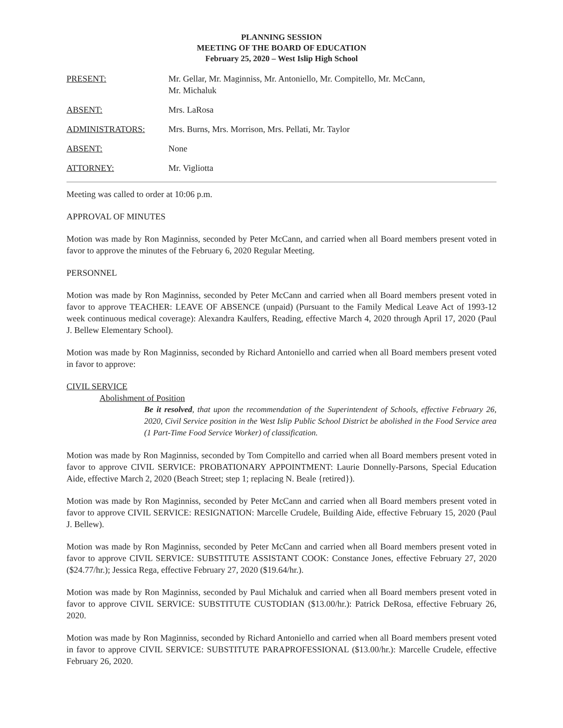PLANNING SESSION
MEETING OF THE BOARD OF EDUCATION
February 25, 2020 – West Islip High School
PRESENT: Mr. Gellar, Mr. Maginniss, Mr. Antoniello, Mr. Compitello, Mr. McCann,
Mr. Michaluk
ABSENT: Mrs. LaRosa
ADMINISTRATORS: Mrs. Burns, Mrs. Morrison, Mrs. Pellati, Mr. Taylor
ABSENT: None
ATTORNEY: Mr. Vigliotta
Meeting was called to order at 10:06 p.m.
APPROVAL OF MINUTES
Motion was made by Ron Maginniss, seconded by Peter McCann, and carried when all Board members present voted in favor to approve the minutes of the February 6, 2020 Regular Meeting.
PERSONNEL
Motion was made by Ron Maginniss, seconded by Peter McCann and carried when all Board members present voted in favor to approve TEACHER: LEAVE OF ABSENCE (unpaid) (Pursuant to the Family Medical Leave Act of 1993-12 week continuous medical coverage): Alexandra Kaulfers, Reading, effective March 4, 2020 through April 17, 2020 (Paul J. Bellew Elementary School).
Motion was made by Ron Maginniss, seconded by Richard Antoniello and carried when all Board members present voted in favor to approve:
CIVIL SERVICE
Abolishment of Position
Be it resolved, that upon the recommendation of the Superintendent of Schools, effective February 26, 2020, Civil Service position in the West Islip Public School District be abolished in the Food Service area (1 Part-Time Food Service Worker) of classification.
Motion was made by Ron Maginniss, seconded by Tom Compitello and carried when all Board members present voted in favor to approve CIVIL SERVICE: PROBATIONARY APPOINTMENT: Laurie Donnelly-Parsons, Special Education Aide, effective March 2, 2020 (Beach Street; step 1; replacing N. Beale {retired}).
Motion was made by Ron Maginniss, seconded by Peter McCann and carried when all Board members present voted in favor to approve CIVIL SERVICE: RESIGNATION: Marcelle Crudele, Building Aide, effective February 15, 2020 (Paul J. Bellew).
Motion was made by Ron Maginniss, seconded by Peter McCann and carried when all Board members present voted in favor to approve CIVIL SERVICE: SUBSTITUTE ASSISTANT COOK: Constance Jones, effective February 27, 2020 ($24.77/hr.); Jessica Rega, effective February 27, 2020 ($19.64/hr.).
Motion was made by Ron Maginniss, seconded by Paul Michaluk and carried when all Board members present voted in favor to approve CIVIL SERVICE: SUBSTITUTE CUSTODIAN ($13.00/hr.): Patrick DeRosa, effective February 26, 2020.
Motion was made by Ron Maginniss, seconded by Richard Antoniello and carried when all Board members present voted in favor to approve CIVIL SERVICE: SUBSTITUTE PARAPROFESSIONAL ($13.00/hr.): Marcelle Crudele, effective February 26, 2020.